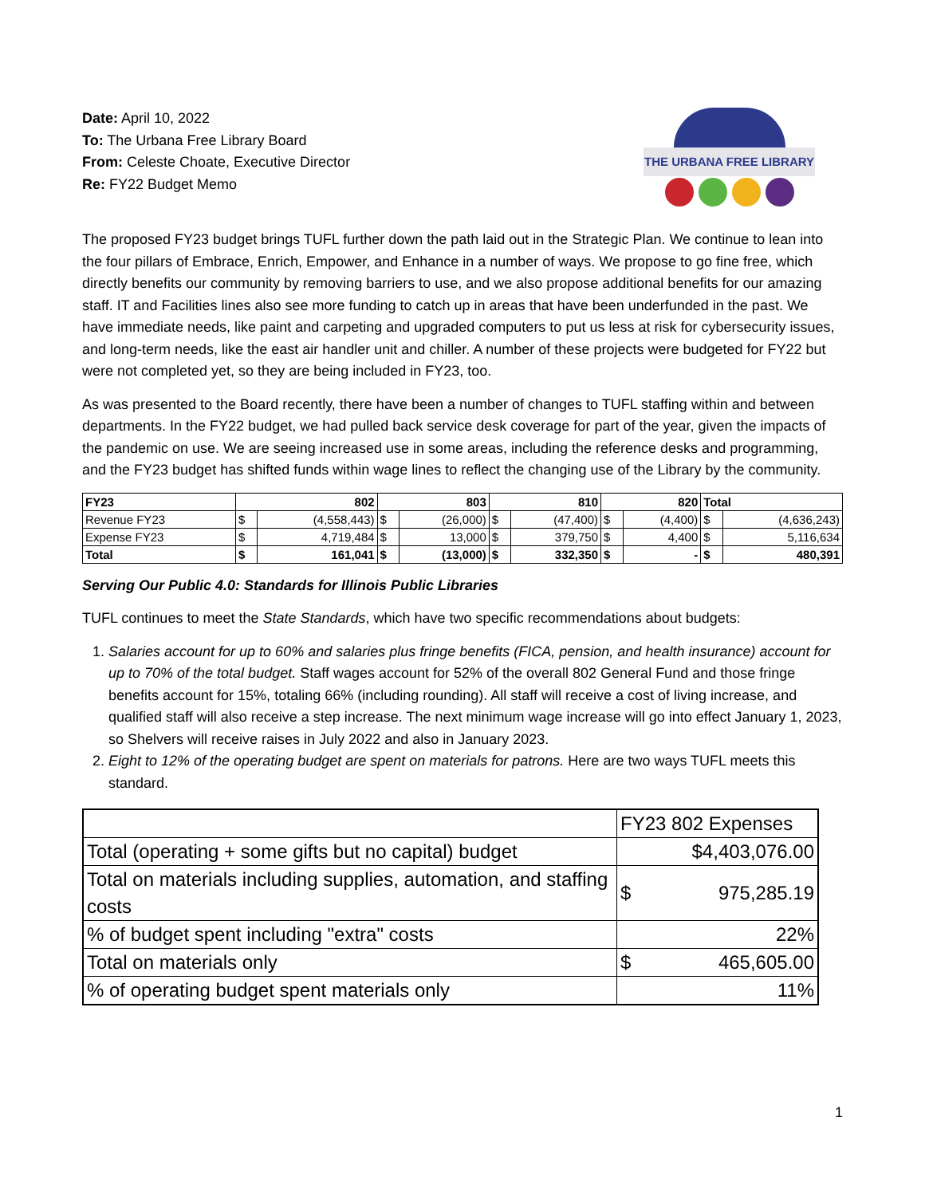Date: April 10, 2022
To: The Urbana Free Library Board
From: Celeste Choate, Executive Director
Re: FY22 Budget Memo
THE URBANA FREE LIBRARY
The proposed FY23 budget brings TUFL further down the path laid out in the Strategic Plan. We continue to lean into the four pillars of Embrace, Enrich, Empower, and Enhance in a number of ways. We propose to go fine free, which directly benefits our community by removing barriers to use, and we also propose additional benefits for our amazing staff. IT and Facilities lines also see more funding to catch up in areas that have been underfunded in the past. We have immediate needs, like paint and carpeting and upgraded computers to put us less at risk for cybersecurity issues, and long-term needs, like the east air handler unit and chiller. A number of these projects were budgeted for FY22 but were not completed yet, so they are being included in FY23, too.
As was presented to the Board recently, there have been a number of changes to TUFL staffing within and between departments. In the FY22 budget, we had pulled back service desk coverage for part of the year, given the impacts of the pandemic on use. We are seeing increased use in some areas, including the reference desks and programming, and the FY23 budget has shifted funds within wage lines to reflect the changing use of the Library by the community.
| FY23 | 802 | | 803 | | 810 | | 820 | | Total | |
| Revenue FY23 | $ | (4,558,443) | $ | (26,000) | $ | (47,400) | $ | (4,400) | $ | (4,636,243) |
| Expense FY23 | $ | 4,719,484 | $ | 13,000 | $ | 379,750 | $ | 4,400 | $ | 5,116,634 |
| Total | $ | 161,041 | $ | (13,000) | $ | 332,350 | $ | - | $ | 480,391 |
Serving Our Public 4.0: Standards for Illinois Public Libraries
TUFL continues to meet the State Standards, which have two specific recommendations about budgets:
1. Salaries account for up to 60% and salaries plus fringe benefits (FICA, pension, and health insurance) account for up to 70% of the total budget. Staff wages account for 52% of the overall 802 General Fund and those fringe benefits account for 15%, totaling 66% (including rounding). All staff will receive a cost of living increase, and qualified staff will also receive a step increase. The next minimum wage increase will go into effect January 1, 2023, so Shelvers will receive raises in July 2022 and also in January 2023.
2. Eight to 12% of the operating budget are spent on materials for patrons. Here are two ways TUFL meets this standard.
| | FY23 802 Expenses |
| Total (operating + some gifts but no capital) budget | $4,403,076.00 |
| Total on materials including supplies, automation, and staffing costs | $ 975,285.19 |
| % of budget spent including "extra" costs | 22% |
| Total on materials only | $ 465,605.00 |
| % of operating budget spent materials only | 11% |
1